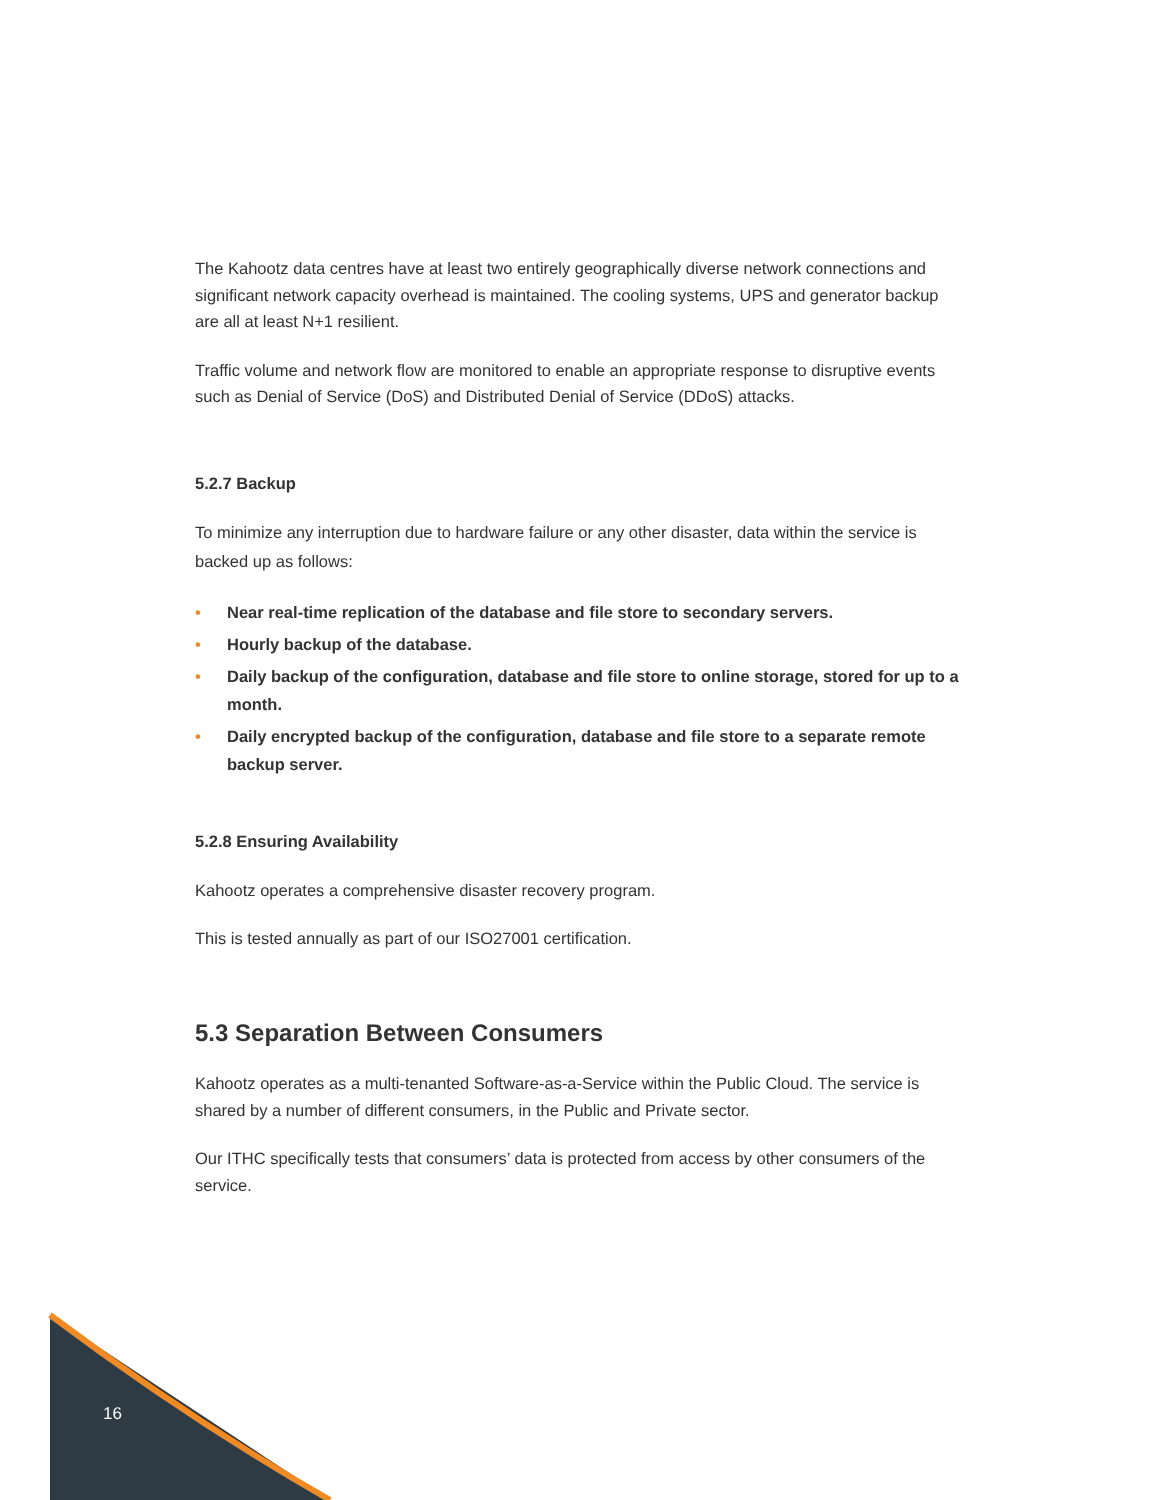The Kahootz data centres have at least two entirely geographically diverse network connections and significant network capacity overhead is maintained. The cooling systems, UPS and generator backup are all at least N+1 resilient.
Traffic volume and network flow are monitored to enable an appropriate response to disruptive events such as Denial of Service (DoS) and Distributed Denial of Service (DDoS) attacks.
5.2.7 Backup
To minimize any interruption due to hardware failure or any other disaster, data within the service is backed up as follows:
• Near real-time replication of the database and file store to secondary servers.
• Hourly backup of the database.
• Daily backup of the configuration, database and file store to online storage, stored for up to a month.
• Daily encrypted backup of the configuration, database and file store to a separate remote backup server.
5.2.8 Ensuring Availability
Kahootz operates a comprehensive disaster recovery program.
This is tested annually as part of our ISO27001 certification.
5.3 Separation Between Consumers
Kahootz operates as a multi-tenanted Software-as-a-Service within the Public Cloud. The service is shared by a number of different consumers, in the Public and Private sector.
Our ITHC specifically tests that consumers’ data is protected from access by other consumers of the service.
16